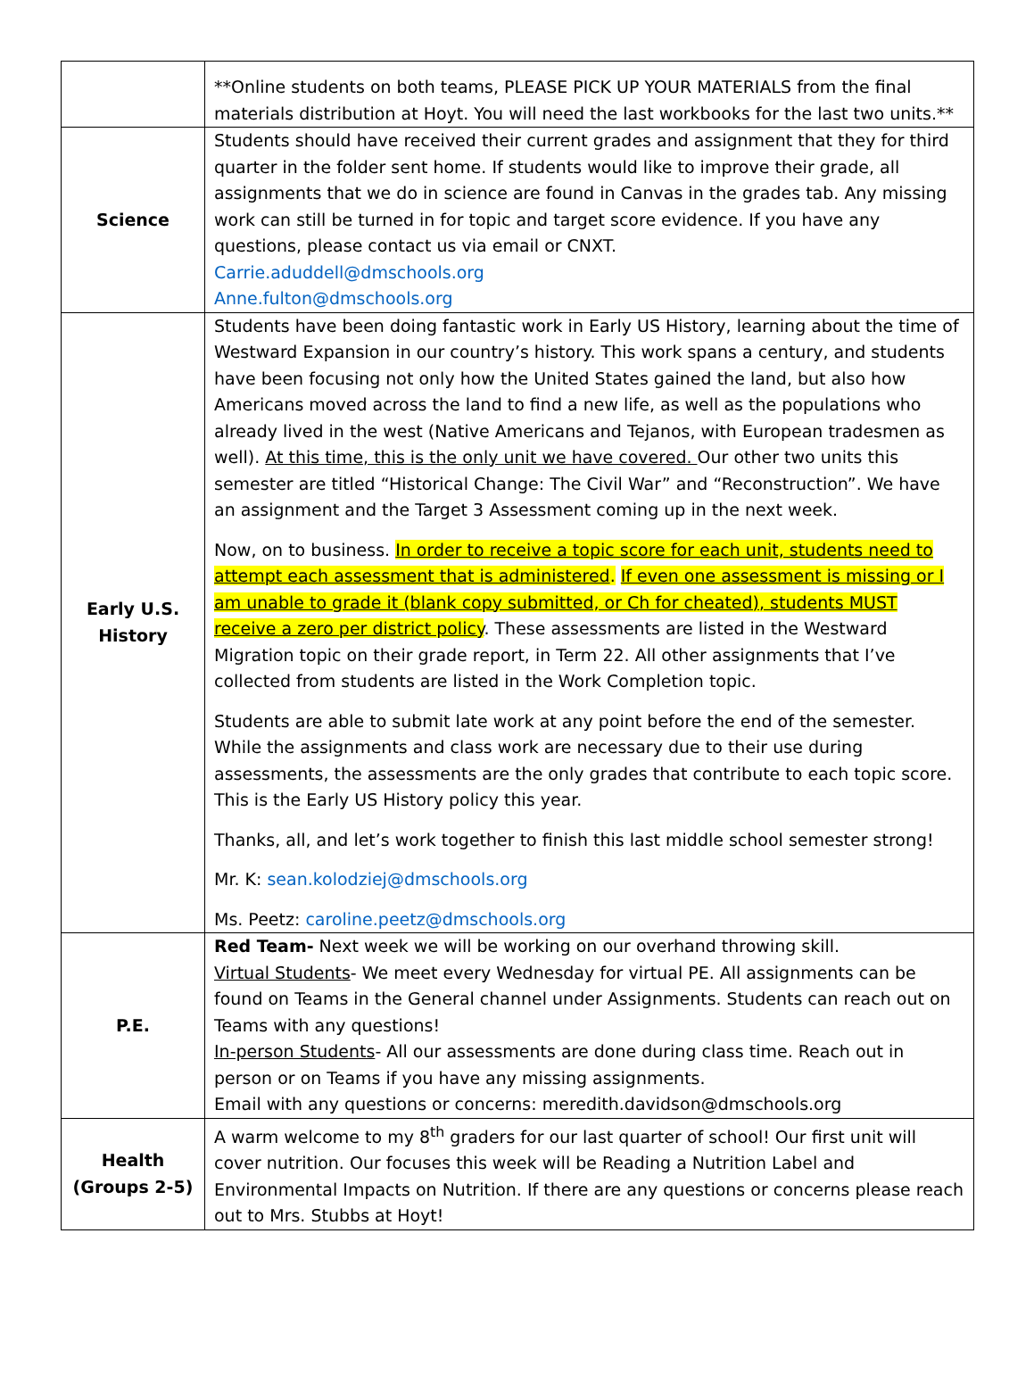| | **Online students on both teams, PLEASE PICK UP YOUR MATERIALS from the final materials distribution at Hoyt. You will need the last workbooks for the last two units.** |
| Science | Students should have received their current grades and assignment that they for third quarter in the folder sent home. If students would like to improve their grade, all assignments that we do in science are found in Canvas in the grades tab. Any missing work can still be turned in for topic and target score evidence. If you have any questions, please contact us via email or CNXT. Carrie.aduddell@dmschools.org Anne.fulton@dmschools.org |
| Early U.S. History | Students have been doing fantastic work in Early US History, learning about the time of Westward Expansion in our country’s history. This work spans a century, and students have been focusing not only how the United States gained the land, but also how Americans moved across the land to find a new life, as well as the populations who already lived in the west (Native Americans and Tejanos, with European tradesmen as well). At this time, this is the only unit we have covered. Our other two units this semester are titled “Historical Change: The Civil War” and “Reconstruction”. We have an assignment and the Target 3 Assessment coming up in the next week. Now, on to business. In order to receive a topic score for each unit, students need to attempt each assessment that is administered . If even one assessment is missing or I am unable to grade it (blank copy submitted, or Ch for cheated), students MUST receive a zero per district policy . These assessments are listed in the Westward Migration topic on their grade report, in Term 22. All other assignments that I’ve collected from students are listed in the Work Completion topic. Students are able to submit late work at any point before the end of the semester. While the assignments and class work are necessary due to their use during assessments, the assessments are the only grades that contribute to each topic score. This is the Early US History policy this year. Thanks, all, and let’s work together to finish this last middle school semester strong! Mr. K: sean.kolodziej@dmschools.org Ms. Peetz: caroline.peetz@dmschools.org |
| P.E. | Red Team- Next week we will be working on our overhand throwing skill. Virtual Students - We meet every Wednesday for virtual PE. All assignments can be found on Teams in the General channel under Assignments. Students can reach out on Teams with any questions! In-person Students - All our assessments are done during class time. Reach out in person or on Teams if you have any missing assignments. Email with any questions or concerns: meredith.davidson@dmschools.org |
| Health (Groups 2-5) | A warm welcome to my 8<sup>th</sup> graders for our last quarter of school! Our first unit will cover nutrition. Our focuses this week will be Reading a Nutrition Label and Environmental Impacts on Nutrition. If there are any questions or concerns please reach out to Mrs. Stubbs at Hoyt! |